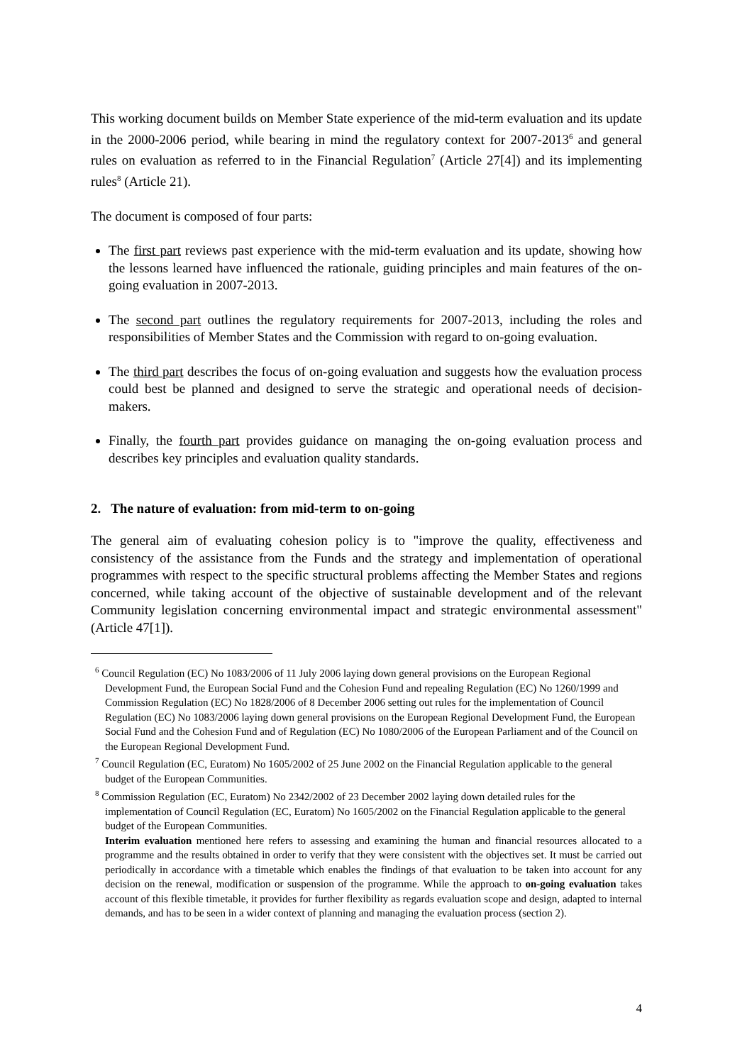This working document builds on Member State experience of the mid-term evaluation and its update in the 2000-2006 period, while bearing in mind the regulatory context for 2007-2013<sup>6</sup> and general rules on evaluation as referred to in the Financial Regulation<sup>7</sup> (Article 27[4]) and its implementing rules<sup>8</sup> (Article 21).
The document is composed of four parts:
The first part reviews past experience with the mid-term evaluation and its update, showing how the lessons learned have influenced the rationale, guiding principles and main features of the on-going evaluation in 2007-2013.
The second part outlines the regulatory requirements for 2007-2013, including the roles and responsibilities of Member States and the Commission with regard to on-going evaluation.
The third part describes the focus of on-going evaluation and suggests how the evaluation process could best be planned and designed to serve the strategic and operational needs of decision-makers.
Finally, the fourth part provides guidance on managing the on-going evaluation process and describes key principles and evaluation quality standards.
2. The nature of evaluation: from mid-term to on-going
The general aim of evaluating cohesion policy is to "improve the quality, effectiveness and consistency of the assistance from the Funds and the strategy and implementation of operational programmes with respect to the specific structural problems affecting the Member States and regions concerned, while taking account of the objective of sustainable development and of the relevant Community legislation concerning environmental impact and strategic environmental assessment" (Article 47[1]).
<sup>6</sup> Council Regulation (EC) No 1083/2006 of 11 July 2006 laying down general provisions on the European Regional Development Fund, the European Social Fund and the Cohesion Fund and repealing Regulation (EC) No 1260/1999 and Commission Regulation (EC) No 1828/2006 of 8 December 2006 setting out rules for the implementation of Council Regulation (EC) No 1083/2006 laying down general provisions on the European Regional Development Fund, the European Social Fund and the Cohesion Fund and of Regulation (EC) No 1080/2006 of the European Parliament and of the Council on the European Regional Development Fund.
<sup>7</sup> Council Regulation (EC, Euratom) No 1605/2002 of 25 June 2002 on the Financial Regulation applicable to the general budget of the European Communities.
<sup>8</sup> Commission Regulation (EC, Euratom) No 2342/2002 of 23 December 2002 laying down detailed rules for the implementation of Council Regulation (EC, Euratom) No 1605/2002 on the Financial Regulation applicable to the general budget of the European Communities.
Interim evaluation mentioned here refers to assessing and examining the human and financial resources allocated to a programme and the results obtained in order to verify that they were consistent with the objectives set. It must be carried out periodically in accordance with a timetable which enables the findings of that evaluation to be taken into account for any decision on the renewal, modification or suspension of the programme. While the approach to on-going evaluation takes account of this flexible timetable, it provides for further flexibility as regards evaluation scope and design, adapted to internal demands, and has to be seen in a wider context of planning and managing the evaluation process (section 2).
4